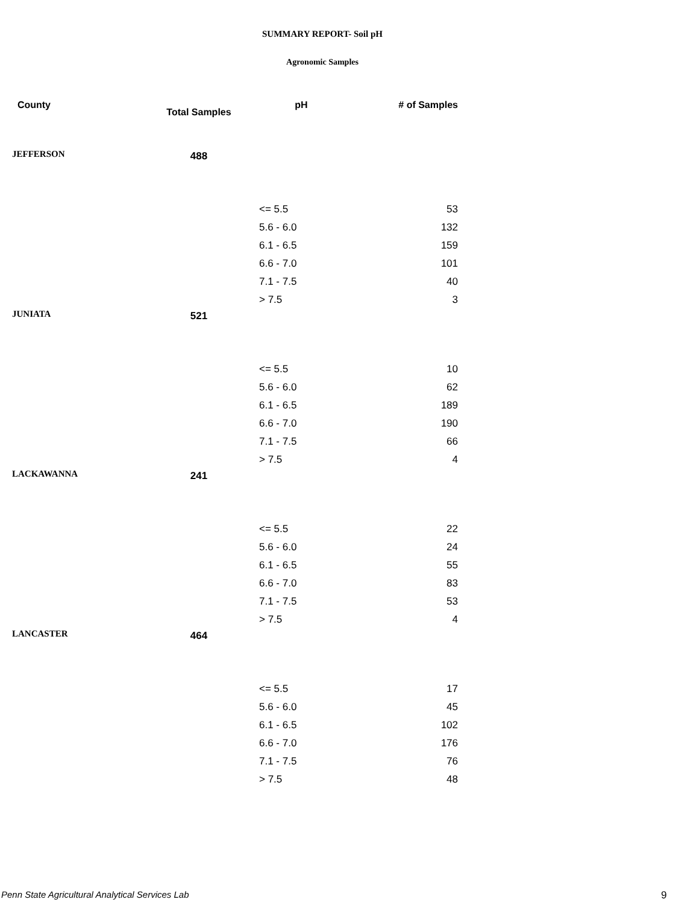SUMMARY REPORT- Soil pH
Agronomic Samples
| County | Total Samples | pH | # of Samples |
| --- | --- | --- | --- |
| JEFFERSON | 488 | | |
| | | <= 5.5 | 53 |
| | | 5.6 - 6.0 | 132 |
| | | 6.1 - 6.5 | 159 |
| | | 6.6 - 7.0 | 101 |
| | | 7.1 - 7.5 | 40 |
| | | > 7.5 | 3 |
| JUNIATA | 521 | | |
| | | <= 5.5 | 10 |
| | | 5.6 - 6.0 | 62 |
| | | 6.1 - 6.5 | 189 |
| | | 6.6 - 7.0 | 190 |
| | | 7.1 - 7.5 | 66 |
| | | > 7.5 | 4 |
| LACKAWANNA | 241 | | |
| | | <= 5.5 | 22 |
| | | 5.6 - 6.0 | 24 |
| | | 6.1 - 6.5 | 55 |
| | | 6.6 - 7.0 | 83 |
| | | 7.1 - 7.5 | 53 |
| | | > 7.5 | 4 |
| LANCASTER | 464 | | |
| | | <= 5.5 | 17 |
| | | 5.6 - 6.0 | 45 |
| | | 6.1 - 6.5 | 102 |
| | | 6.6 - 7.0 | 176 |
| | | 7.1 - 7.5 | 76 |
| | | > 7.5 | 48 |
Penn State Agricultural Analytical Services Lab
9